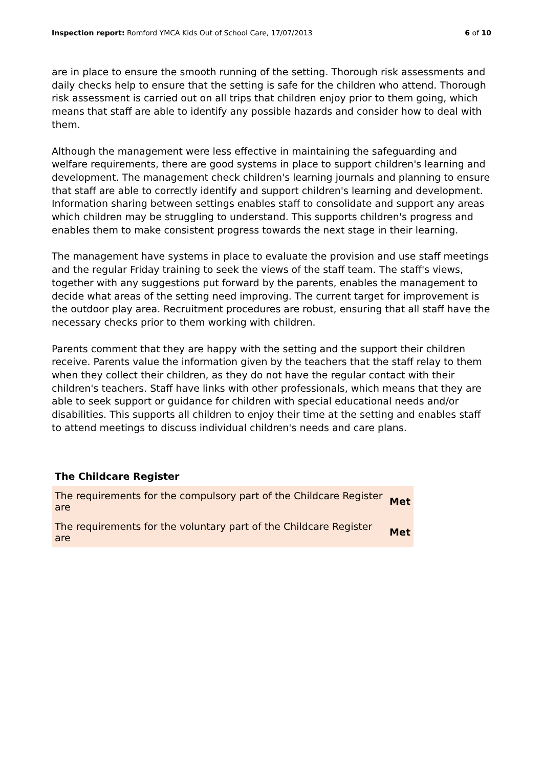Inspection report: Romford YMCA Kids Out of School Care, 17/07/2013
6 of 10
are in place to ensure the smooth running of the setting. Thorough risk assessments and daily checks help to ensure that the setting is safe for the children who attend. Thorough risk assessment is carried out on all trips that children enjoy prior to them going, which means that staff are able to identify any possible hazards and consider how to deal with them.
Although the management were less effective in maintaining the safeguarding and welfare requirements, there are good systems in place to support children's learning and development. The management check children's learning journals and planning to ensure that staff are able to correctly identify and support children's learning and development. Information sharing between settings enables staff to consolidate and support any areas which children may be struggling to understand. This supports children's progress and enables them to make consistent progress towards the next stage in their learning.
The management have systems in place to evaluate the provision and use staff meetings and the regular Friday training to seek the views of the staff team. The staff's views, together with any suggestions put forward by the parents, enables the management to decide what areas of the setting need improving. The current target for improvement is the outdoor play area. Recruitment procedures are robust, ensuring that all staff have the necessary checks prior to them working with children.
Parents comment that they are happy with the setting and the support their children receive. Parents value the information given by the teachers that the staff relay to them when they collect their children, as they do not have the regular contact with their children's teachers. Staff have links with other professionals, which means that they are able to seek support or guidance for children with special educational needs and/or disabilities. This supports all children to enjoy their time at the setting and enables staff to attend meetings to discuss individual children's needs and care plans.
The Childcare Register
| The requirements for the compulsory part of the Childcare Register are | Met |
| The requirements for the voluntary part of the Childcare Register are | Met |